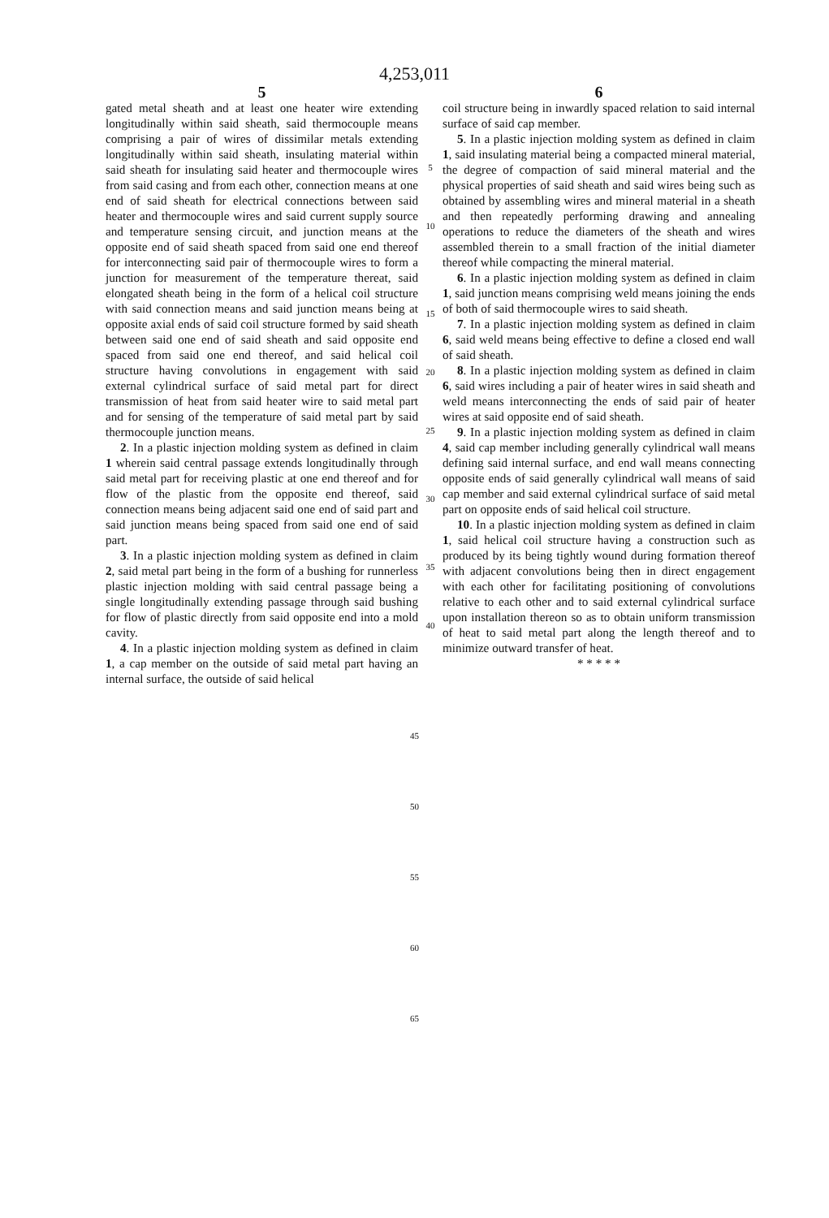4,253,011
5
gated metal sheath and at least one heater wire extending longitudinally within said sheath, said thermocouple means comprising a pair of wires of dissimilar metals extending longitudinally within said sheath, insulating material within said sheath for insulating said heater and thermocouple wires from said casing and from each other, connection means at one end of said sheath for electrical connections between said heater and thermocouple wires and said current supply source and temperature sensing circuit, and junction means at the opposite end of said sheath spaced from said one end thereof for interconnecting said pair of thermocouple wires to form a junction for measurement of the temperature thereat, said elongated sheath being in the form of a helical coil structure with said connection means and said junction means being at opposite axial ends of said coil structure formed by said sheath between said one end of said sheath and said opposite end spaced from said one end thereof, and said helical coil structure having convolutions in engagement with said external cylindrical surface of said metal part for direct transmission of heat from said heater wire to said metal part and for sensing of the temperature of said metal part by said thermocouple junction means.
2. In a plastic injection molding system as defined in claim 1 wherein said central passage extends longitudinally through said metal part for receiving plastic at one end thereof and for flow of the plastic from the opposite end thereof, said connection means being adjacent said one end of said part and said junction means being spaced from said one end of said part.
3. In a plastic injection molding system as defined in claim 2, said metal part being in the form of a bushing for runnerless plastic injection molding with said central passage being a single longitudinally extending passage through said bushing for flow of plastic directly from said opposite end into a mold cavity.
4. In a plastic injection molding system as defined in claim 1, a cap member on the outside of said metal part having an internal surface, the outside of said helical
5
10
15
20
25
30
35
40
6
coil structure being in inwardly spaced relation to said internal surface of said cap member.
5. In a plastic injection molding system as defined in claim 1, said insulating material being a compacted mineral material, the degree of compaction of said mineral material and the physical properties of said sheath and said wires being such as obtained by assembling wires and mineral material in a sheath and then repeatedly performing drawing and annealing operations to reduce the diameters of the sheath and wires assembled therein to a small fraction of the initial diameter thereof while compacting the mineral material.
6. In a plastic injection molding system as defined in claim 1, said junction means comprising weld means joining the ends of both of said thermocouple wires to said sheath.
7. In a plastic injection molding system as defined in claim 6, said weld means being effective to define a closed end wall of said sheath.
8. In a plastic injection molding system as defined in claim 6, said wires including a pair of heater wires in said sheath and weld means interconnecting the ends of said pair of heater wires at said opposite end of said sheath.
9. In a plastic injection molding system as defined in claim 4, said cap member including generally cylindrical wall means defining said internal surface, and end wall means connecting opposite ends of said generally cylindrical wall means of said cap member and said external cylindrical surface of said metal part on opposite ends of said helical coil structure.
10. In a plastic injection molding system as defined in claim 1, said helical coil structure having a construction such as produced by its being tightly wound during formation thereof with adjacent convolutions being then in direct engagement with each other for facilitating positioning of convolutions relative to each other and to said external cylindrical surface upon installation thereon so as to obtain uniform transmission of heat to said metal part along the length thereof and to minimize outward transfer of heat.
* * * * *
45
50
55
60
65